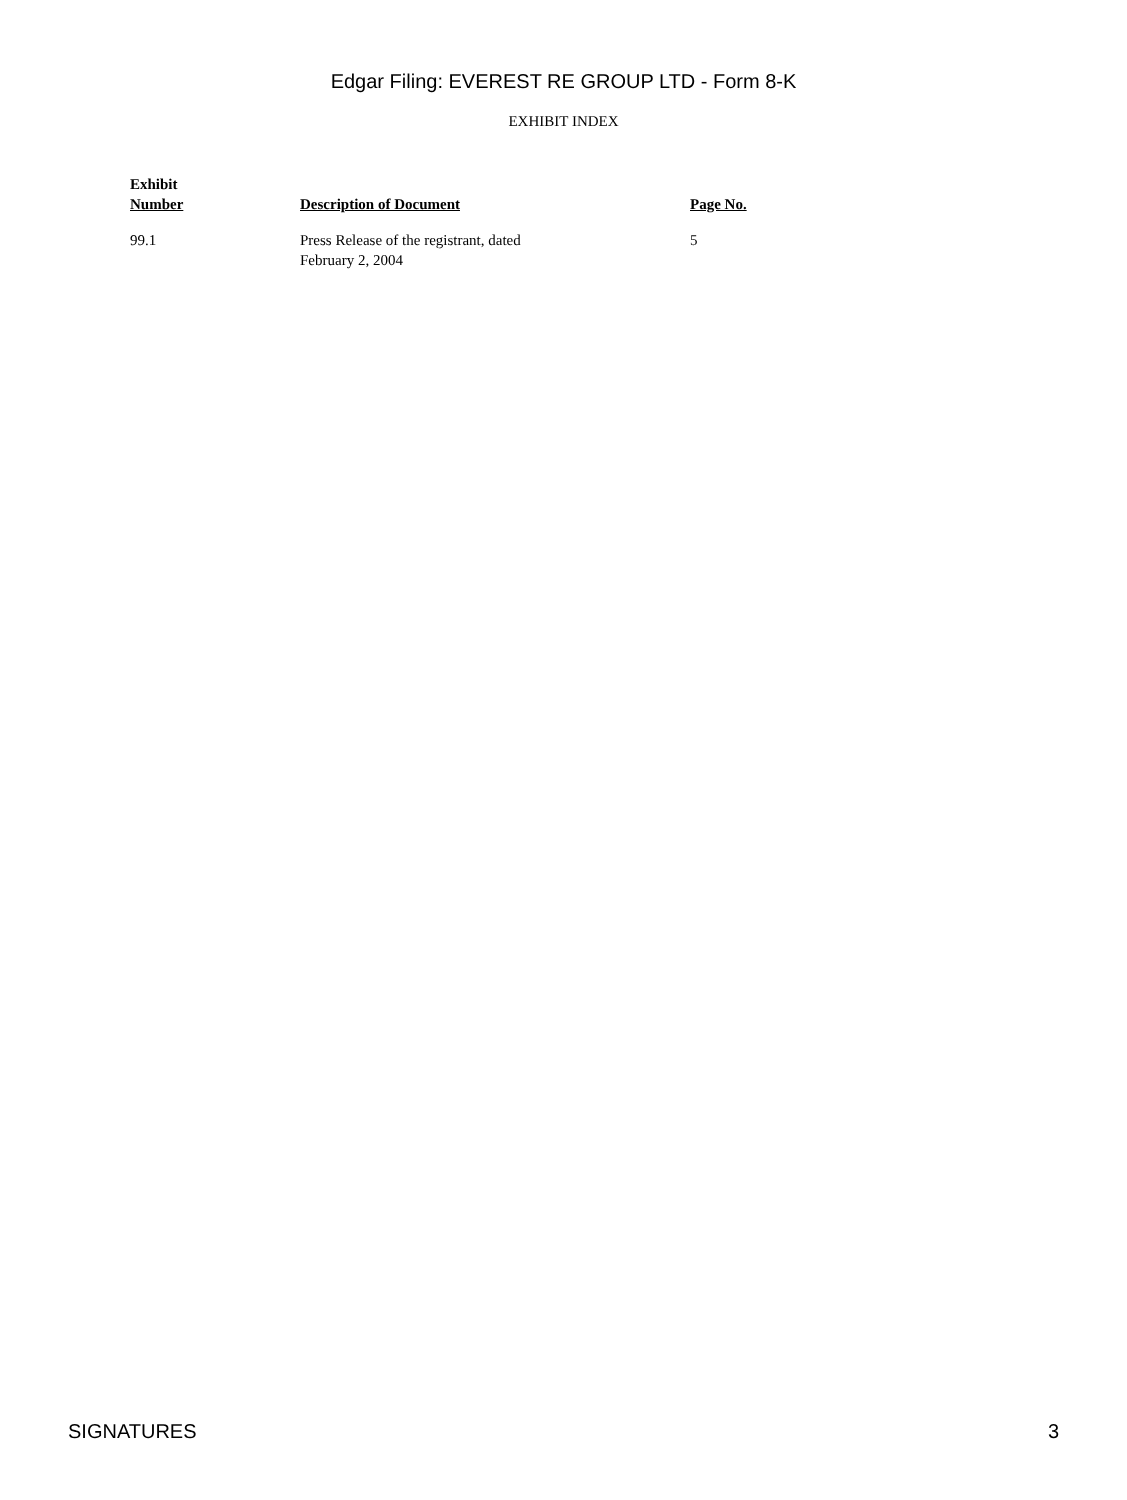Edgar Filing: EVEREST RE GROUP LTD - Form 8-K
EXHIBIT INDEX
| Exhibit Number | Description of Document | Page No. |
| --- | --- | --- |
| 99.1 | Press Release of the registrant, dated February 2, 2004 | 5 |
SIGNATURES 3